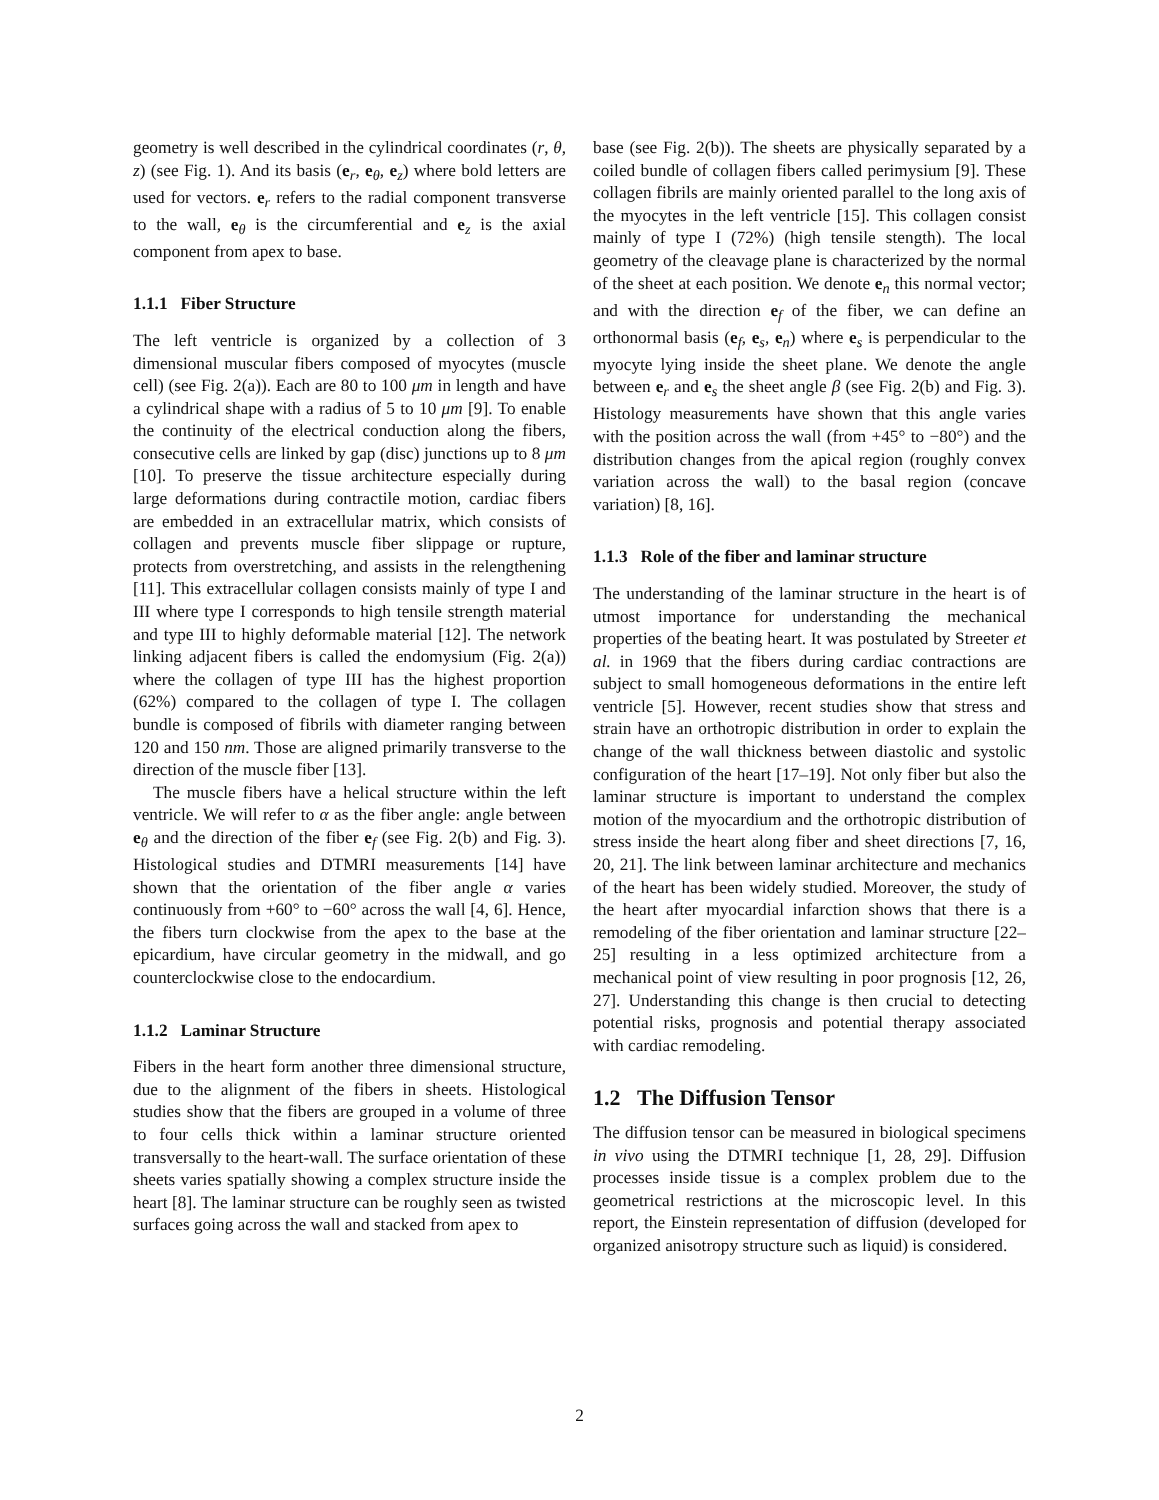geometry is well described in the cylindrical coordinates (r, θ, z) (see Fig. 1). And its basis (e<sub>r</sub>, e<sub>θ</sub>, e<sub>z</sub>) where bold letters are used for vectors. e<sub>r</sub> refers to the radial component transverse to the wall, e<sub>θ</sub> is the circumferential and e<sub>z</sub> is the axial component from apex to base.
1.1.1 Fiber Structure
The left ventricle is organized by a collection of 3 dimensional muscular fibers composed of myocytes (muscle cell) (see Fig. 2(a)). Each are 80 to 100 μm in length and have a cylindrical shape with a radius of 5 to 10 μm [9]. To enable the continuity of the electrical conduction along the fibers, consecutive cells are linked by gap (disc) junctions up to 8 μm [10]. To preserve the tissue architecture especially during large deformations during contractile motion, cardiac fibers are embedded in an extracellular matrix, which consists of collagen and prevents muscle fiber slippage or rupture, protects from overstretching, and assists in the relengthening [11]. This extracellular collagen consists mainly of type I and III where type I corresponds to high tensile strength material and type III to highly deformable material [12]. The network linking adjacent fibers is called the endomysium (Fig. 2(a)) where the collagen of type III has the highest proportion (62%) compared to the collagen of type I. The collagen bundle is composed of fibrils with diameter ranging between 120 and 150 nm. Those are aligned primarily transverse to the direction of the muscle fiber [13].
The muscle fibers have a helical structure within the left ventricle. We will refer to α as the fiber angle: angle between e<sub>θ</sub> and the direction of the fiber e<sub>f</sub> (see Fig. 2(b) and Fig. 3). Histological studies and DTMRI measurements [14] have shown that the orientation of the fiber angle α varies continuously from +60° to −60° across the wall [4, 6]. Hence, the fibers turn clockwise from the apex to the base at the epicardium, have circular geometry in the midwall, and go counterclockwise close to the endocardium.
1.1.2 Laminar Structure
Fibers in the heart form another three dimensional structure, due to the alignment of the fibers in sheets. Histological studies show that the fibers are grouped in a volume of three to four cells thick within a laminar structure oriented transversally to the heart-wall. The surface orientation of these sheets varies spatially showing a complex structure inside the heart [8]. The laminar structure can be roughly seen as twisted surfaces going across the wall and stacked from apex to
base (see Fig. 2(b)). The sheets are physically separated by a coiled bundle of collagen fibers called perimysium [9]. These collagen fibrils are mainly oriented parallel to the long axis of the myocytes in the left ventricle [15]. This collagen consist mainly of type I (72%) (high tensile stength). The local geometry of the cleavage plane is characterized by the normal of the sheet at each position. We denote e<sub>n</sub> this normal vector; and with the direction e<sub>f</sub> of the fiber, we can define an orthonormal basis (e<sub>f</sub>, e<sub>s</sub>, e<sub>n</sub>) where e<sub>s</sub> is perpendicular to the myocyte lying inside the sheet plane. We denote the angle between e<sub>r</sub> and e<sub>s</sub> the sheet angle β (see Fig. 2(b) and Fig. 3). Histology measurements have shown that this angle varies with the position across the wall (from +45° to −80°) and the distribution changes from the apical region (roughly convex variation across the wall) to the basal region (concave variation) [8, 16].
1.1.3 Role of the fiber and laminar structure
The understanding of the laminar structure in the heart is of utmost importance for understanding the mechanical properties of the beating heart. It was postulated by Streeter et al. in 1969 that the fibers during cardiac contractions are subject to small homogeneous deformations in the entire left ventricle [5]. However, recent studies show that stress and strain have an orthotropic distribution in order to explain the change of the wall thickness between diastolic and systolic configuration of the heart [17–19]. Not only fiber but also the laminar structure is important to understand the complex motion of the myocardium and the orthotropic distribution of stress inside the heart along fiber and sheet directions [7, 16, 20, 21]. The link between laminar architecture and mechanics of the heart has been widely studied. Moreover, the study of the heart after myocardial infarction shows that there is a remodeling of the fiber orientation and laminar structure [22–25] resulting in a less optimized architecture from a mechanical point of view resulting in poor prognosis [12, 26, 27]. Understanding this change is then crucial to detecting potential risks, prognosis and potential therapy associated with cardiac remodeling.
1.2 The Diffusion Tensor
The diffusion tensor can be measured in biological specimens in vivo using the DTMRI technique [1, 28, 29]. Diffusion processes inside tissue is a complex problem due to the geometrical restrictions at the microscopic level. In this report, the Einstein representation of diffusion (developed for organized anisotropy structure such as liquid) is considered.
2